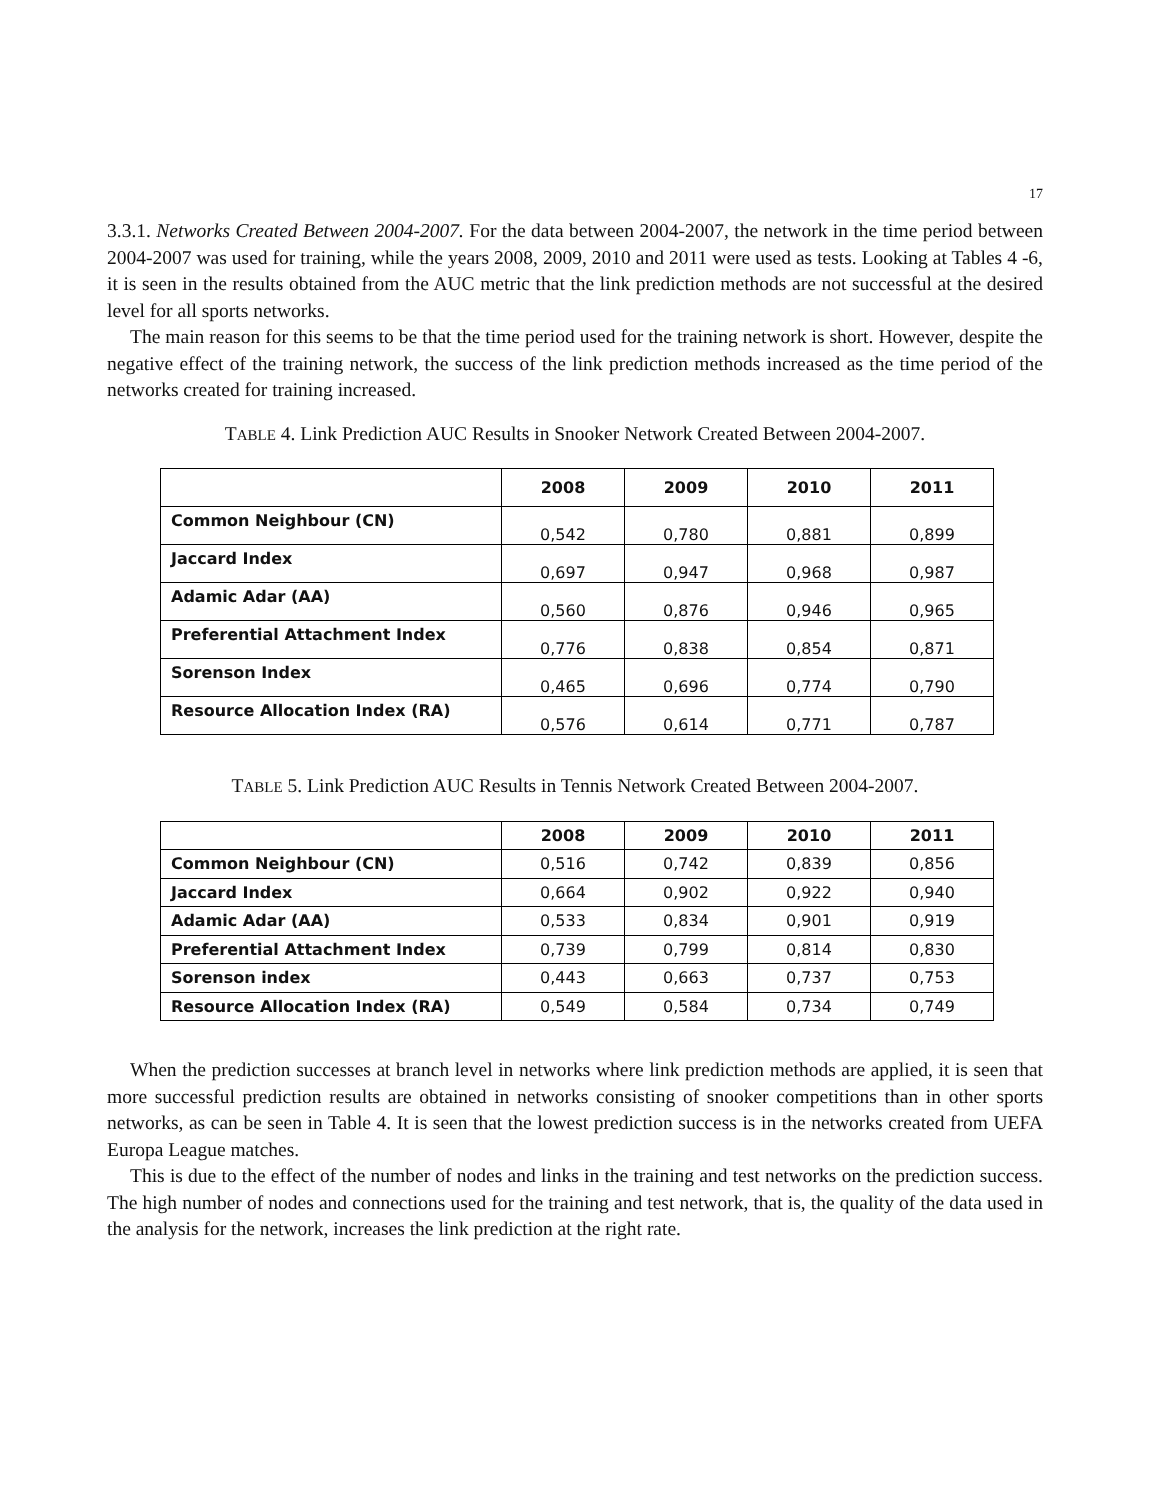17
3.3.1. Networks Created Between 2004-2007. For the data between 2004-2007, the network in the time period between 2004-2007 was used for training, while the years 2008, 2009, 2010 and 2011 were used as tests. Looking at Tables 4 -6, it is seen in the results obtained from the AUC metric that the link prediction methods are not successful at the desired level for all sports networks.
The main reason for this seems to be that the time period used for the training network is short. However, despite the negative effect of the training network, the success of the link prediction methods increased as the time period of the networks created for training increased.
TABLE 4. Link Prediction AUC Results in Snooker Network Created Between 2004-2007.
| | 2008 | 2009 | 2010 | 2011 |
| --- | --- | --- | --- | --- |
| Common Neighbour (CN) | 0,542 | 0,780 | 0,881 | 0,899 |
| Jaccard Index | 0,697 | 0,947 | 0,968 | 0,987 |
| Adamic Adar (AA) | 0,560 | 0,876 | 0,946 | 0,965 |
| Preferential Attachment Index | 0,776 | 0,838 | 0,854 | 0,871 |
| Sorenson Index | 0,465 | 0,696 | 0,774 | 0,790 |
| Resource Allocation Index (RA) | 0,576 | 0,614 | 0,771 | 0,787 |
TABLE 5. Link Prediction AUC Results in Tennis Network Created Between 2004-2007.
| | 2008 | 2009 | 2010 | 2011 |
| --- | --- | --- | --- | --- |
| Common Neighbour (CN) | 0,516 | 0,742 | 0,839 | 0,856 |
| Jaccard Index | 0,664 | 0,902 | 0,922 | 0,940 |
| Adamic Adar (AA) | 0,533 | 0,834 | 0,901 | 0,919 |
| Preferential Attachment Index | 0,739 | 0,799 | 0,814 | 0,830 |
| Sorenson index | 0,443 | 0,663 | 0,737 | 0,753 |
| Resource Allocation Index (RA) | 0,549 | 0,584 | 0,734 | 0,749 |
When the prediction successes at branch level in networks where link prediction methods are applied, it is seen that more successful prediction results are obtained in networks consisting of snooker competitions than in other sports networks, as can be seen in Table 4. It is seen that the lowest prediction success is in the networks created from UEFA Europa League matches.
This is due to the effect of the number of nodes and links in the training and test networks on the prediction success. The high number of nodes and connections used for the training and test network, that is, the quality of the data used in the analysis for the network, increases the link prediction at the right rate.